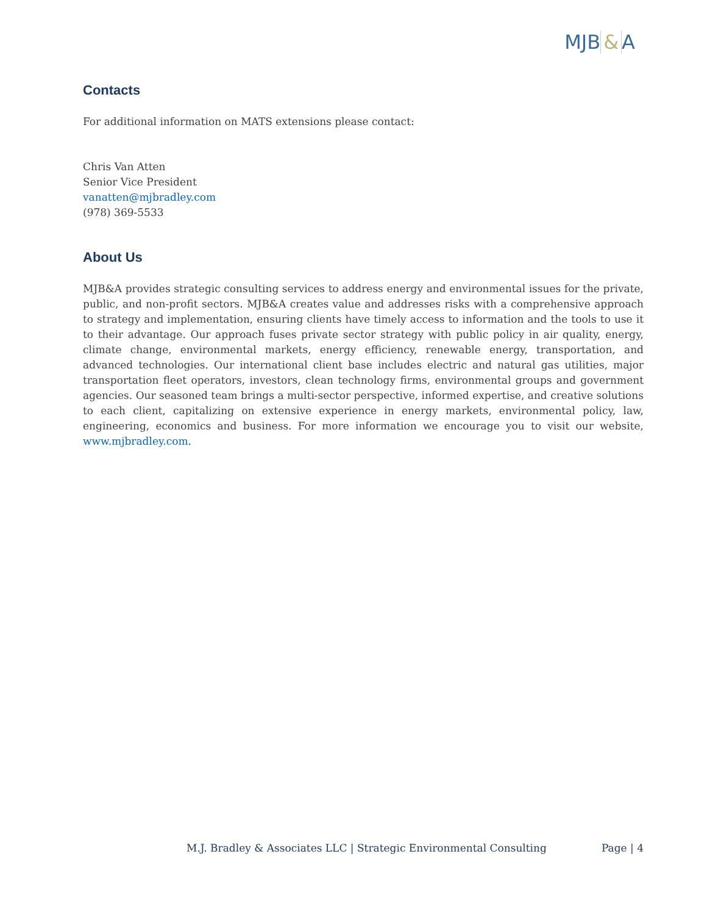MJB & A
Contacts
For additional information on MATS extensions please contact:
Chris Van Atten
Senior Vice President
vanatten@mjbradley.com
(978) 369-5533
About Us
MJB&A provides strategic consulting services to address energy and environmental issues for the private, public, and non-profit sectors. MJB&A creates value and addresses risks with a comprehensive approach to strategy and implementation, ensuring clients have timely access to information and the tools to use it to their advantage. Our approach fuses private sector strategy with public policy in air quality, energy, climate change, environmental markets, energy efficiency, renewable energy, transportation, and advanced technologies. Our international client base includes electric and natural gas utilities, major transportation fleet operators, investors, clean technology firms, environmental groups and government agencies. Our seasoned team brings a multi-sector perspective, informed expertise, and creative solutions to each client, capitalizing on extensive experience in energy markets, environmental policy, law, engineering, economics and business. For more information we encourage you to visit our website, www.mjbradley.com.
M.J. Bradley & Associates LLC | Strategic Environmental Consulting Page | 4